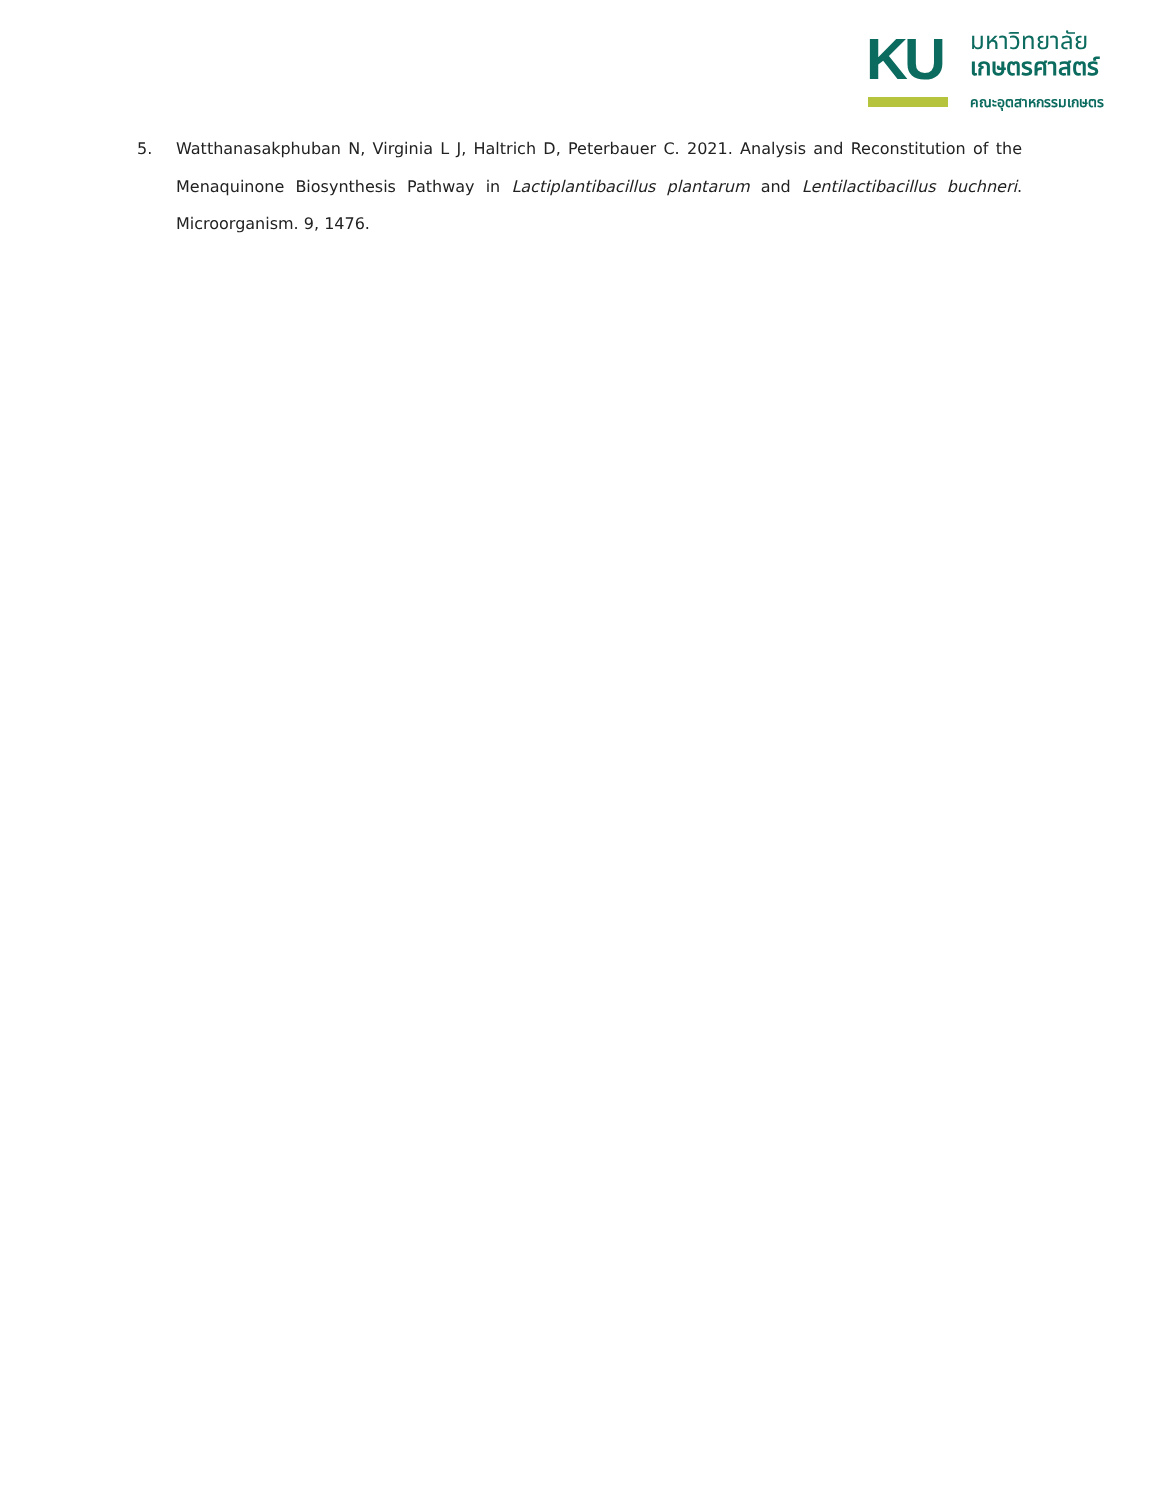KU
มหาวิทยาลัย
เกษตรศาสตร์
คณะอุตสาหกรรมเกษตร
5. Watthanasakphuban N, Virginia L J, Haltrich D, Peterbauer C. 2021. Analysis and Reconstitution of the Menaquinone Biosynthesis Pathway in Lactiplantibacillus plantarum and Lentilactibacillus buchneri. Microorganism. 9, 1476.